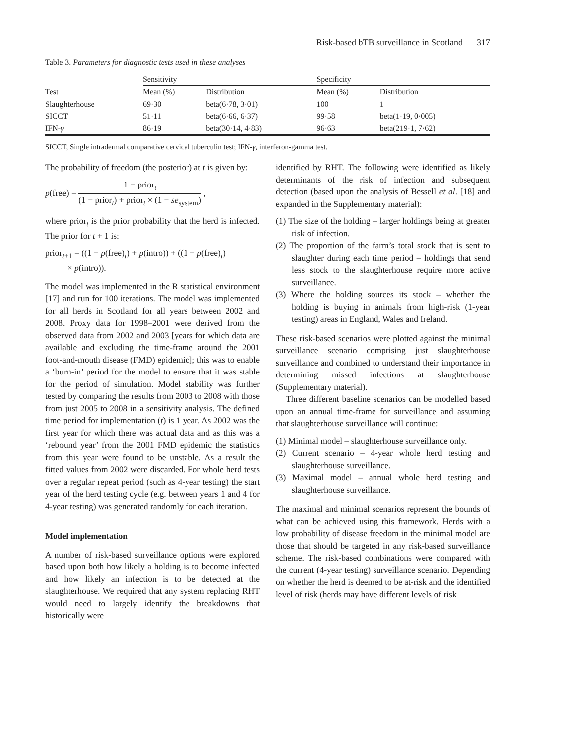Risk-based bTB surveillance in Scotland 317
Table 3. Parameters for diagnostic tests used in these analyses
| Test | Sensitivity | | Specificity | |
| --- | --- | --- | --- | --- |
| | Mean (%) | Distribution | Mean (%) | Distribution |
| Slaughterhouse | 69·30 | beta(6·78, 3·01) | 100 | 1 |
| SICCT | 51·11 | beta(6·66, 6·37) | 99·58 | beta(1·19, 0·005) |
| IFN- γ | 86·19 | beta(30·14, 4·83) | 96·63 | beta(219·1, 7·62) |
SICCT, Single intradermal comparative cervical tuberculin test; IFN-γ, interferon-gamma test.
The probability of freedom (the posterior) at t is given by:
p(free) = 1 − prior<sub>t</sub> (1 − prior<sub>t</sub>) + prior<sub>t</sub> × (1 − se<sub>system</sub>) ,
where prior<sub>t</sub> is the prior probability that the herd is infected. The prior for t + 1 is:
prior<sub>t+1</sub> = ((1 − p(free)<sub>t</sub>) + p(intro)) + ((1 − p(free)<sub>t</sub>)
× p(intro)).
The model was implemented in the R statistical environment [17] and run for 100 iterations. The model was implemented for all herds in Scotland for all years between 2002 and 2008. Proxy data for 1998–2001 were derived from the observed data from 2002 and 2003 [years for which data are available and excluding the time-frame around the 2001 foot-and-mouth disease (FMD) epidemic]; this was to enable a ‘burn-in’ period for the model to ensure that it was stable for the period of simulation. Model stability was further tested by comparing the results from 2003 to 2008 with those from just 2005 to 2008 in a sensitivity analysis. The defined time period for implementation (t) is 1 year. As 2002 was the first year for which there was actual data and as this was a ‘rebound year’ from the 2001 FMD epidemic the statistics from this year were found to be unstable. As a result the fitted values from 2002 were discarded. For whole herd tests over a regular repeat period (such as 4-year testing) the start year of the herd testing cycle (e.g. between years 1 and 4 for 4-year testing) was generated randomly for each iteration.
Model implementation
A number of risk-based surveillance options were explored based upon both how likely a holding is to become infected and how likely an infection is to be detected at the slaughterhouse. We required that any system replacing RHT would need to largely identify the breakdowns that historically were
identified by RHT. The following were identified as likely determinants of the risk of infection and subsequent detection (based upon the analysis of Bessell et al. [18] and expanded in the Supplementary material):
(1) The size of the holding – larger holdings being at greater risk of infection.
(2) The proportion of the farm’s total stock that is sent to slaughter during each time period – holdings that send less stock to the slaughterhouse require more active surveillance.
(3) Where the holding sources its stock – whether the holding is buying in animals from high-risk (1-year testing) areas in England, Wales and Ireland.
These risk-based scenarios were plotted against the minimal surveillance scenario comprising just slaughterhouse surveillance and combined to understand their importance in determining missed infections at slaughterhouse (Supplementary material).
Three different baseline scenarios can be modelled based upon an annual time-frame for surveillance and assuming that slaughterhouse surveillance will continue:
(1) Minimal model – slaughterhouse surveillance only.
(2) Current scenario – 4-year whole herd testing and slaughterhouse surveillance.
(3) Maximal model – annual whole herd testing and slaughterhouse surveillance.
The maximal and minimal scenarios represent the bounds of what can be achieved using this framework. Herds with a low probability of disease freedom in the minimal model are those that should be targeted in any risk-based surveillance scheme. The risk-based combinations were compared with the current (4-year testing) surveillance scenario. Depending on whether the herd is deemed to be at-risk and the identified level of risk (herds may have different levels of risk